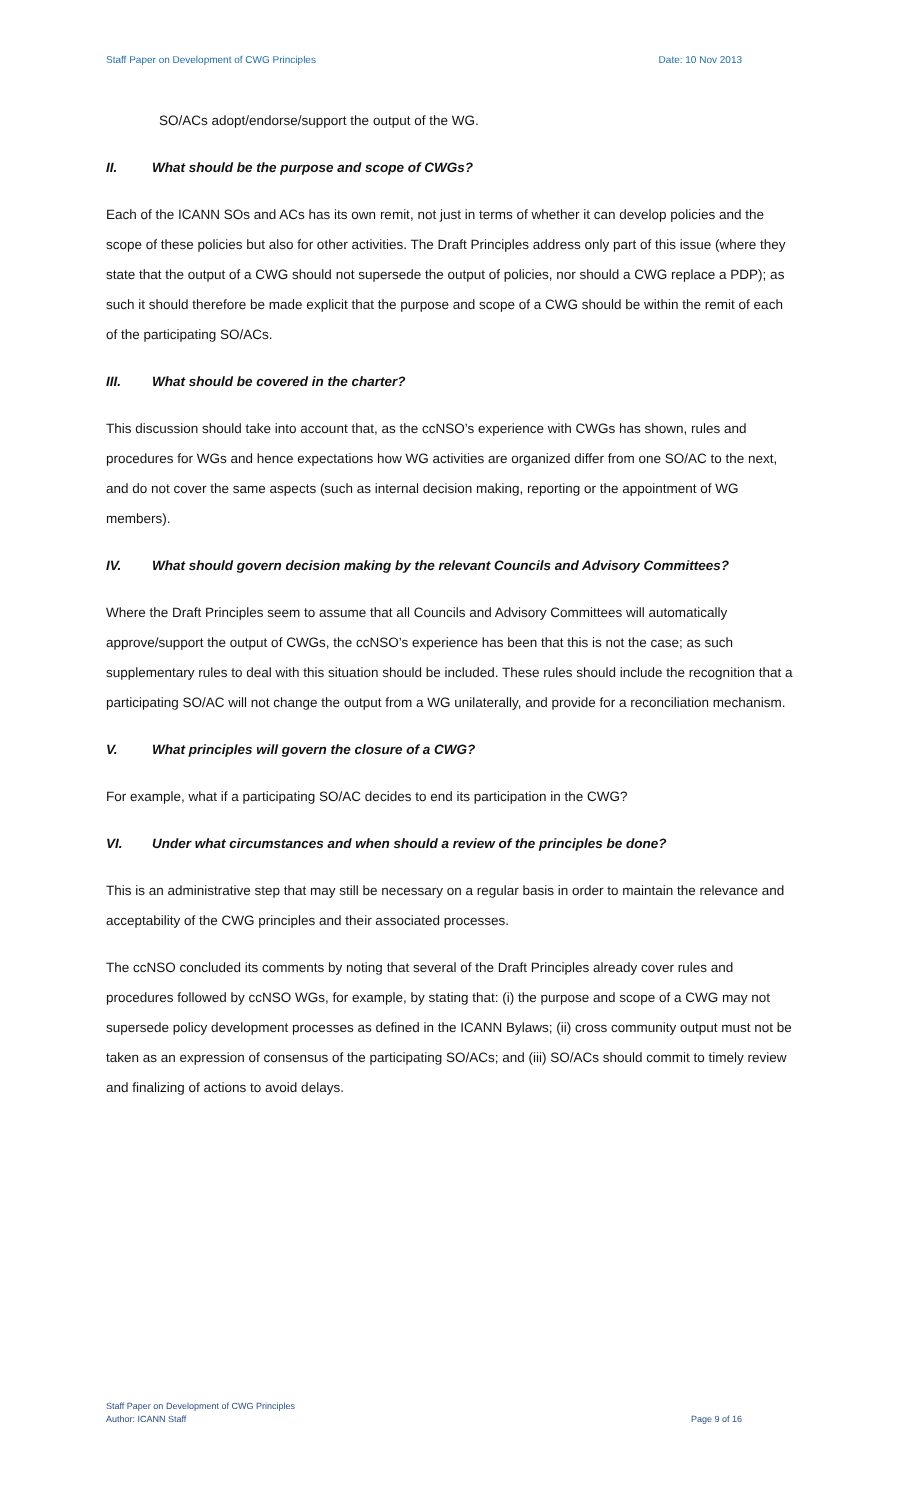Staff Paper on Development of CWG Principles Date: 10 Nov 2013
SO/ACs adopt/endorse/support the output of the WG.
II. What should be the purpose and scope of CWGs?
Each of the ICANN SOs and ACs has its own remit, not just in terms of whether it can develop policies and the scope of these policies but also for other activities. The Draft Principles address only part of this issue (where they state that the output of a CWG should not supersede the output of policies, nor should a CWG replace a PDP); as such it should therefore be made explicit that the purpose and scope of a CWG should be within the remit of each of the participating SO/ACs.
III. What should be covered in the charter?
This discussion should take into account that, as the ccNSO’s experience with CWGs has shown, rules and procedures for WGs and hence expectations how WG activities are organized differ from one SO/AC to the next, and do not cover the same aspects (such as internal decision making, reporting or the appointment of WG members).
IV. What should govern decision making by the relevant Councils and Advisory Committees?
Where the Draft Principles seem to assume that all Councils and Advisory Committees will automatically approve/support the output of CWGs, the ccNSO’s experience has been that this is not the case; as such supplementary rules to deal with this situation should be included. These rules should include the recognition that a participating SO/AC will not change the output from a WG unilaterally, and provide for a reconciliation mechanism.
V. What principles will govern the closure of a CWG?
For example, what if a participating SO/AC decides to end its participation in the CWG?
VI. Under what circumstances and when should a review of the principles be done?
This is an administrative step that may still be necessary on a regular basis in order to maintain the relevance and acceptability of the CWG principles and their associated processes.
The ccNSO concluded its comments by noting that several of the Draft Principles already cover rules and procedures followed by ccNSO WGs, for example, by stating that: (i) the purpose and scope of a CWG may not supersede policy development processes as defined in the ICANN Bylaws; (ii) cross community output must not be taken as an expression of consensus of the participating SO/ACs; and (iii) SO/ACs should commit to timely review and finalizing of actions to avoid delays.
Staff Paper on Development of CWG Principles
Author: ICANN Staff
Page 9 of 16